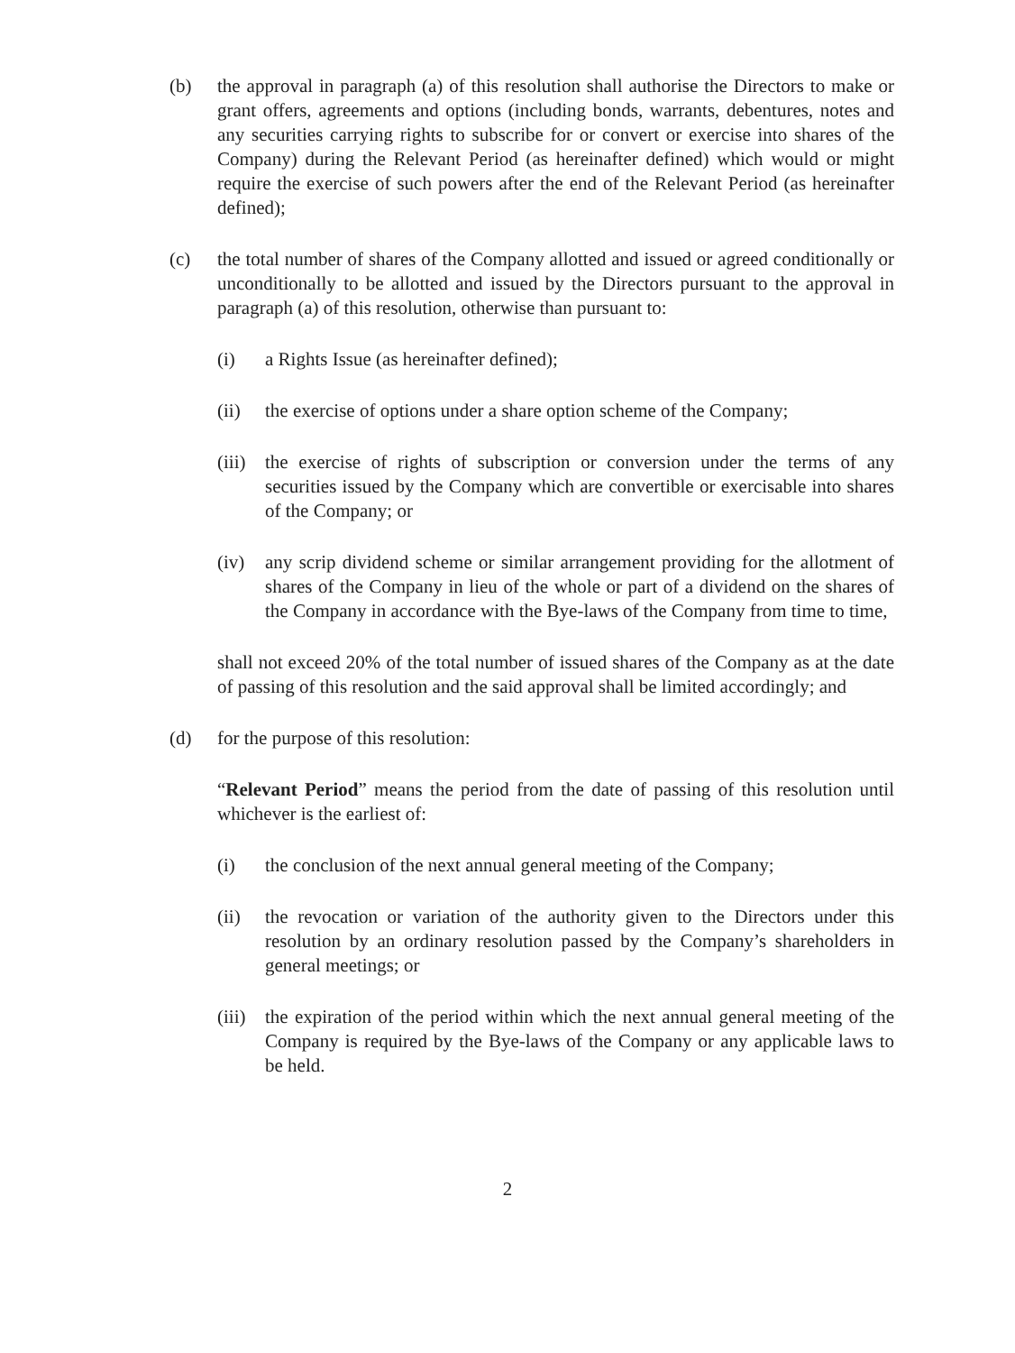(b) the approval in paragraph (a) of this resolution shall authorise the Directors to make or grant offers, agreements and options (including bonds, warrants, debentures, notes and any securities carrying rights to subscribe for or convert or exercise into shares of the Company) during the Relevant Period (as hereinafter defined) which would or might require the exercise of such powers after the end of the Relevant Period (as hereinafter defined);
(c) the total number of shares of the Company allotted and issued or agreed conditionally or unconditionally to be allotted and issued by the Directors pursuant to the approval in paragraph (a) of this resolution, otherwise than pursuant to:
(i) a Rights Issue (as hereinafter defined);
(ii) the exercise of options under a share option scheme of the Company;
(iii)
the exercise of rights of subscription or conversion under the terms of any securities issued by the Company which are convertible or exercisable into shares of the Company; or
(iv) any scrip dividend scheme or similar arrangement providing for the allotment of shares of the Company in lieu of the whole or part of a dividend on the shares of the Company in accordance with the Bye-laws of the Company from time to time,
shall not exceed 20% of the total number of issued shares of the Company as at the date of passing of this resolution and the said approval shall be limited accordingly; and
(d) for the purpose of this resolution:
“Relevant Period” means the period from the date of passing of this resolution until whichever is the earliest of:
(i) the conclusion of the next annual general meeting of the Company;
(ii) the revocation or variation of the authority given to the Directors under this resolution by an ordinary resolution passed by the Company’s shareholders in general meetings; or
(iii)
the expiration of the period within which the next annual general meeting of the Company is required by the Bye-laws of the Company or any applicable laws to be held.
2